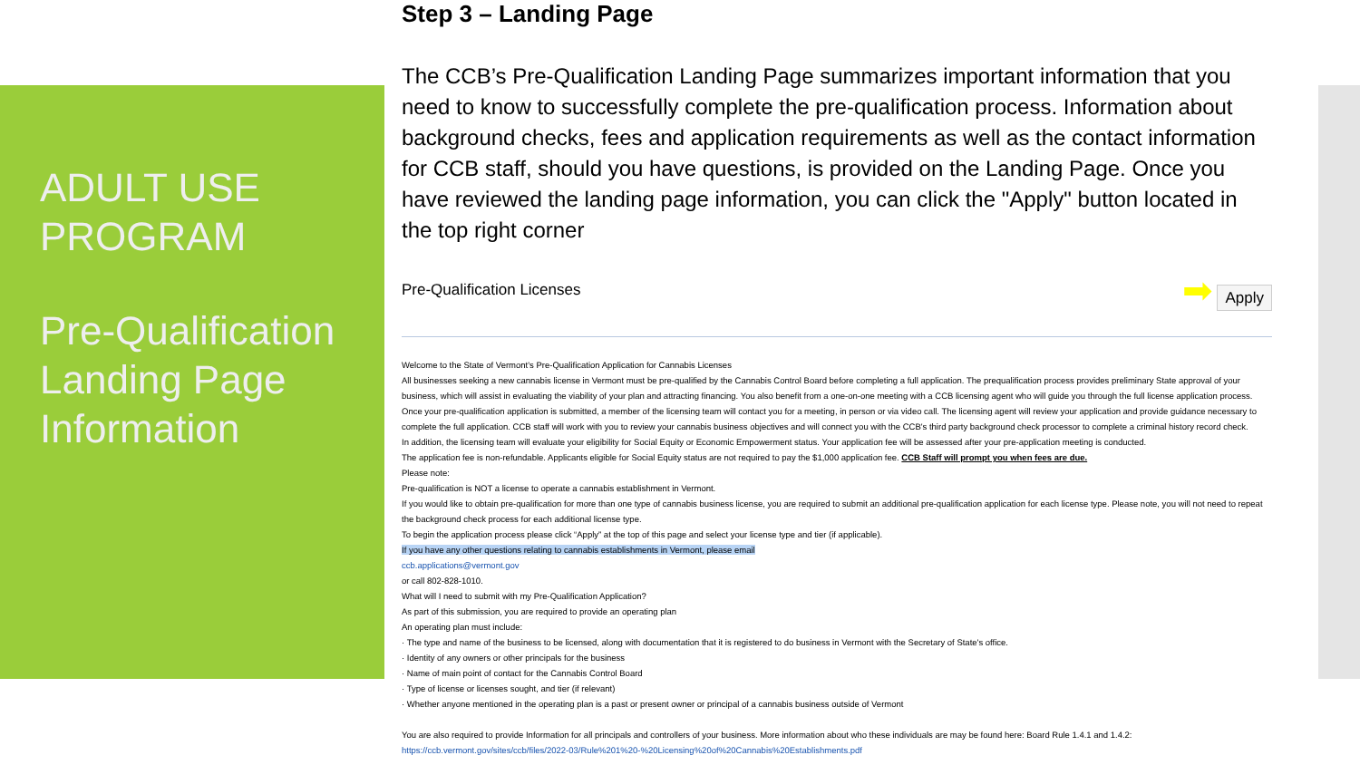ADULT USE PROGRAM
Pre-Qualification Landing Page Information
Step 3 – Landing Page
The CCB’s Pre-Qualification Landing Page summarizes important information that you need to know to successfully complete the pre-qualification process. Information about background checks, fees and application requirements as well as the contact information for CCB staff, should you have questions, is provided on the Landing Page. Once you have reviewed the landing page information, you can click the "Apply" button located in the top right corner
Pre-Qualification Licenses ➡ Apply
Welcome to the State of Vermont's Pre-Qualification Application for Cannabis Licenses
All businesses seeking a new cannabis license in Vermont must be pre-qualified by the Cannabis Control Board before completing a full application. The prequalification process provides preliminary State approval of your business, which will assist in evaluating the viability of your plan and attracting financing. You also benefit from a one-on-one meeting with a CCB licensing agent who will guide you through the full license application process.
Once your pre-qualification application is submitted, a member of the licensing team will contact you for a meeting, in person or via video call. The licensing agent will review your application and provide guidance necessary to complete the full application. CCB staff will work with you to review your cannabis business objectives and will connect you with the CCB's third party background check processor to complete a criminal history record check.
In addition, the licensing team will evaluate your eligibility for Social Equity or Economic Empowerment status. Your application fee will be assessed after your pre-application meeting is conducted.
The application fee is non-refundable. Applicants eligible for Social Equity status are not required to pay the $1,000 application fee. CCB Staff will prompt you when fees are due.
Please note:
Pre-qualification is NOT a license to operate a cannabis establishment in Vermont.
If you would like to obtain pre-qualification for more than one type of cannabis business license, you are required to submit an additional pre-qualification application for each license type. Please note, you will not need to repeat the background check process for each additional license type.
To begin the application process please click “Apply” at the top of this page and select your license type and tier (if applicable).
If you have any other questions relating to cannabis establishments in Vermont, please email
ccb.applications@vermont.gov
or call 802-828-1010.
What will I need to submit with my Pre-Qualification Application?
As part of this submission, you are required to provide an operating plan
An operating plan must include:
· The type and name of the business to be licensed, along with documentation that it is registered to do business in Vermont with the Secretary of State's office.
· Identity of any owners or other principals for the business
· Name of main point of contact for the Cannabis Control Board
· Type of license or licenses sought, and tier (if relevant)
· Whether anyone mentioned in the operating plan is a past or present owner or principal of a cannabis business outside of Vermont
You are also required to provide Information for all principals and controllers of your business. More information about who these individuals are may be found here: Board Rule 1.4.1 and 1.4.2:
https://ccb.vermont.gov/sites/ccb/files/2022-03/Rule%201%20-%20Licensing%20of%20Cannabis%20Establishments.pdf